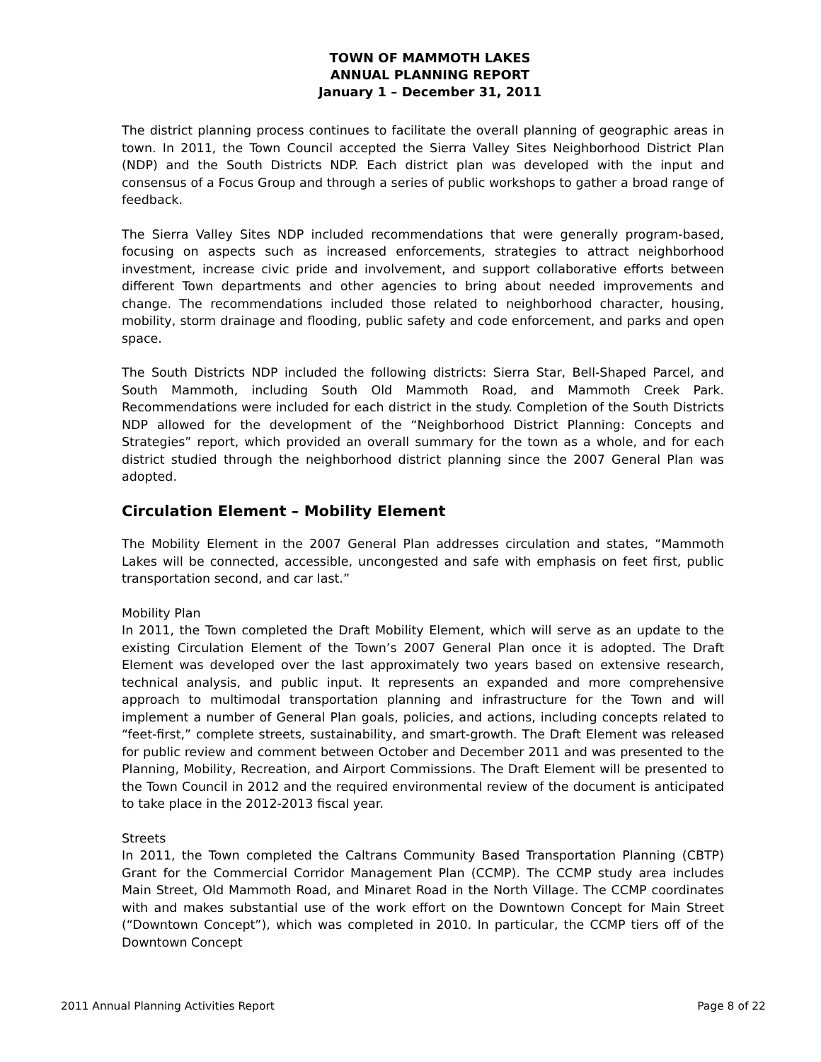TOWN OF MAMMOTH LAKES
ANNUAL PLANNING REPORT
January 1 – December 31, 2011
The district planning process continues to facilitate the overall planning of geographic areas in town. In 2011, the Town Council accepted the Sierra Valley Sites Neighborhood District Plan (NDP) and the South Districts NDP. Each district plan was developed with the input and consensus of a Focus Group and through a series of public workshops to gather a broad range of feedback.
The Sierra Valley Sites NDP included recommendations that were generally program-based, focusing on aspects such as increased enforcements, strategies to attract neighborhood investment, increase civic pride and involvement, and support collaborative efforts between different Town departments and other agencies to bring about needed improvements and change. The recommendations included those related to neighborhood character, housing, mobility, storm drainage and flooding, public safety and code enforcement, and parks and open space.
The South Districts NDP included the following districts: Sierra Star, Bell-Shaped Parcel, and South Mammoth, including South Old Mammoth Road, and Mammoth Creek Park. Recommendations were included for each district in the study. Completion of the South Districts NDP allowed for the development of the “Neighborhood District Planning: Concepts and Strategies” report, which provided an overall summary for the town as a whole, and for each district studied through the neighborhood district planning since the 2007 General Plan was adopted.
Circulation Element – Mobility Element
The Mobility Element in the 2007 General Plan addresses circulation and states, “Mammoth Lakes will be connected, accessible, uncongested and safe with emphasis on feet first, public transportation second, and car last.”
Mobility Plan
In 2011, the Town completed the Draft Mobility Element, which will serve as an update to the existing Circulation Element of the Town’s 2007 General Plan once it is adopted. The Draft Element was developed over the last approximately two years based on extensive research, technical analysis, and public input. It represents an expanded and more comprehensive approach to multimodal transportation planning and infrastructure for the Town and will implement a number of General Plan goals, policies, and actions, including concepts related to “feet-first,” complete streets, sustainability, and smart-growth. The Draft Element was released for public review and comment between October and December 2011 and was presented to the Planning, Mobility, Recreation, and Airport Commissions. The Draft Element will be presented to the Town Council in 2012 and the required environmental review of the document is anticipated to take place in the 2012-2013 fiscal year.
Streets
In 2011, the Town completed the Caltrans Community Based Transportation Planning (CBTP) Grant for the Commercial Corridor Management Plan (CCMP). The CCMP study area includes Main Street, Old Mammoth Road, and Minaret Road in the North Village. The CCMP coordinates with and makes substantial use of the work effort on the Downtown Concept for Main Street (“Downtown Concept”), which was completed in 2010. In particular, the CCMP tiers off of the Downtown Concept
2011 Annual Planning Activities Report Page 8 of 22